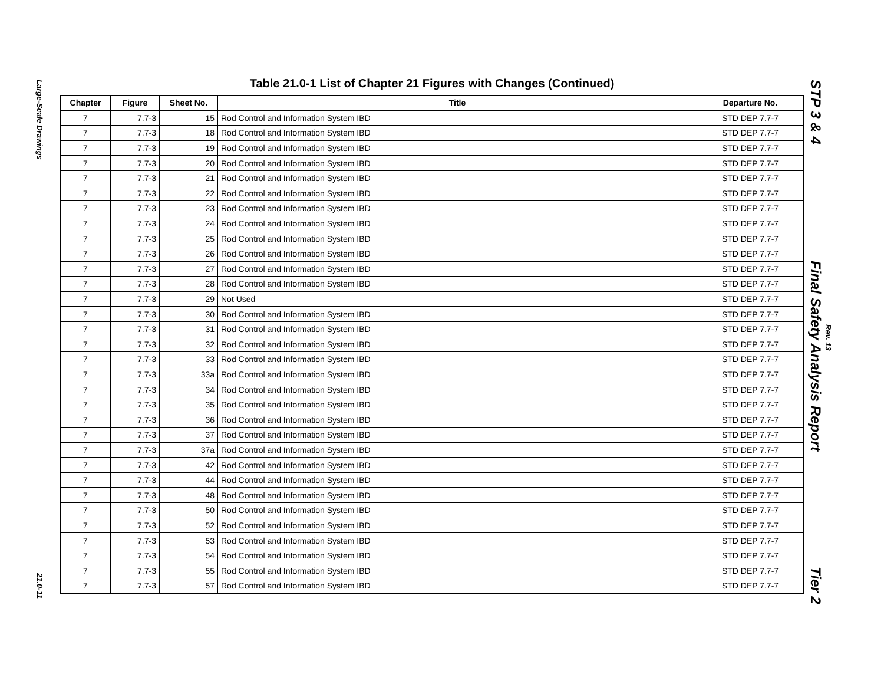Large-Scale Drawings 21.0-11
Table 21.0-1 List of Chapter 21 Figures with Changes (Continued)
| Chapter | Figure | Sheet No. | Title | Departure No. |
| --- | --- | --- | --- | --- |
| 7 | 7.7-3 | 15 | Rod Control and Information System IBD | STD DEP 7.7-7 |
| 7 | 7.7-3 | 18 | Rod Control and Information System IBD | STD DEP 7.7-7 |
| 7 | 7.7-3 | 19 | Rod Control and Information System IBD | STD DEP 7.7-7 |
| 7 | 7.7-3 | 20 | Rod Control and Information System IBD | STD DEP 7.7-7 |
| 7 | 7.7-3 | 21 | Rod Control and Information System IBD | STD DEP 7.7-7 |
| 7 | 7.7-3 | 22 | Rod Control and Information System IBD | STD DEP 7.7-7 |
| 7 | 7.7-3 | 23 | Rod Control and Information System IBD | STD DEP 7.7-7 |
| 7 | 7.7-3 | 24 | Rod Control and Information System IBD | STD DEP 7.7-7 |
| 7 | 7.7-3 | 25 | Rod Control and Information System IBD | STD DEP 7.7-7 |
| 7 | 7.7-3 | 26 | Rod Control and Information System IBD | STD DEP 7.7-7 |
| 7 | 7.7-3 | 27 | Rod Control and Information System IBD | STD DEP 7.7-7 |
| 7 | 7.7-3 | 28 | Rod Control and Information System IBD | STD DEP 7.7-7 |
| 7 | 7.7-3 | 29 | Not Used | STD DEP 7.7-7 |
| 7 | 7.7-3 | 30 | Rod Control and Information System IBD | STD DEP 7.7-7 |
| 7 | 7.7-3 | 31 | Rod Control and Information System IBD | STD DEP 7.7-7 |
| 7 | 7.7-3 | 32 | Rod Control and Information System IBD | STD DEP 7.7-7 |
| 7 | 7.7-3 | 33 | Rod Control and Information System IBD | STD DEP 7.7-7 |
| 7 | 7.7-3 | 33a | Rod Control and Information System IBD | STD DEP 7.7-7 |
| 7 | 7.7-3 | 34 | Rod Control and Information System IBD | STD DEP 7.7-7 |
| 7 | 7.7-3 | 35 | Rod Control and Information System IBD | STD DEP 7.7-7 |
| 7 | 7.7-3 | 36 | Rod Control and Information System IBD | STD DEP 7.7-7 |
| 7 | 7.7-3 | 37 | Rod Control and Information System IBD | STD DEP 7.7-7 |
| 7 | 7.7-3 | 37a | Rod Control and Information System IBD | STD DEP 7.7-7 |
| 7 | 7.7-3 | 42 | Rod Control and Information System IBD | STD DEP 7.7-7 |
| 7 | 7.7-3 | 44 | Rod Control and Information System IBD | STD DEP 7.7-7 |
| 7 | 7.7-3 | 48 | Rod Control and Information System IBD | STD DEP 7.7-7 |
| 7 | 7.7-3 | 50 | Rod Control and Information System IBD | STD DEP 7.7-7 |
| 7 | 7.7-3 | 52 | Rod Control and Information System IBD | STD DEP 7.7-7 |
| 7 | 7.7-3 | 53 | Rod Control and Information System IBD | STD DEP 7.7-7 |
| 7 | 7.7-3 | 54 | Rod Control and Information System IBD | STD DEP 7.7-7 |
| 7 | 7.7-3 | 55 | Rod Control and Information System IBD | STD DEP 7.7-7 |
| 7 | 7.7-3 | 57 | Rod Control and Information System IBD | STD DEP 7.7-7 |
STP 3 & 4 Final Safety Analysis Report Tier 2
Rev. 13